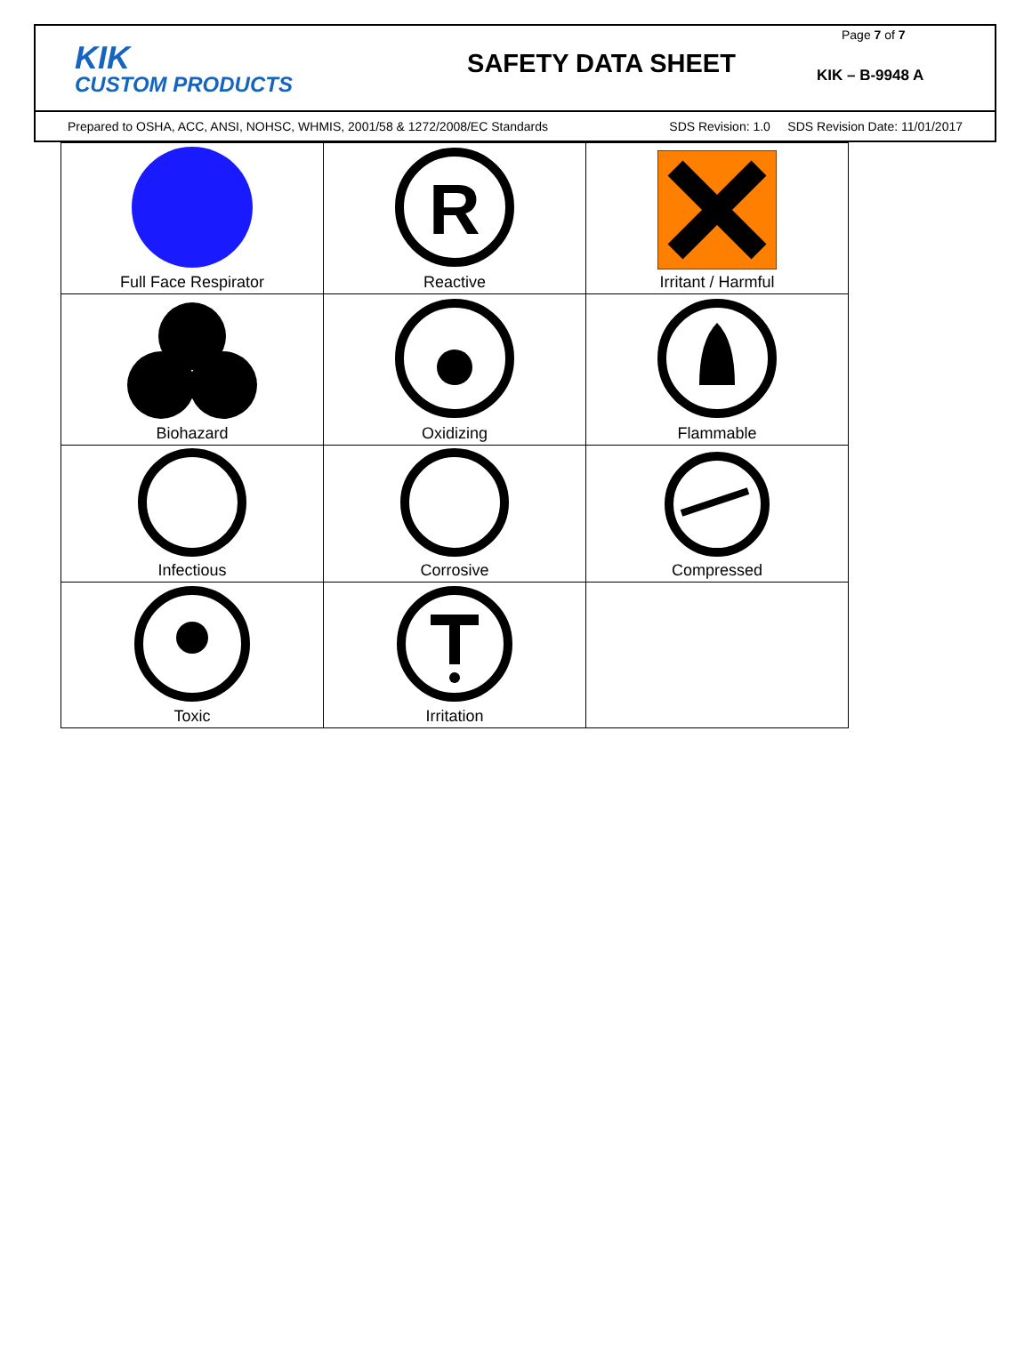KIK
CUSTOM PRODUCTS
SAFETY DATA SHEET
Page 7 of 7
KIK – B-9948 A
Prepared to OSHA, ACC, ANSI, NOHSC, WHMIS, 2001/58 & 1272/2008/EC Standards SDS Revision: 1.0 SDS Revision Date: 11/01/2017
| Full Face Respirator | R Reactive | Irritant / Harmful |
| Biohazard | Oxidizing | Flammable |
| Infectious | Corrosive | Compressed |
| Toxic | Irritation | |